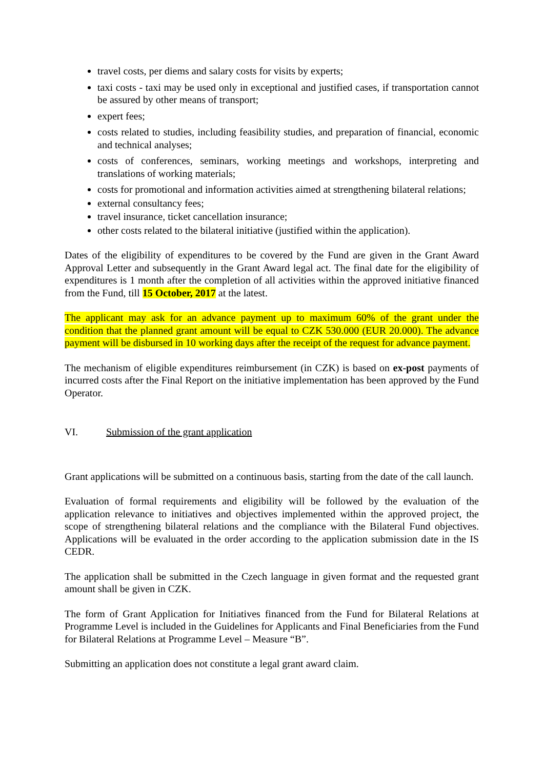travel costs, per diems and salary costs for visits by experts;
taxi costs - taxi may be used only in exceptional and justified cases, if transportation cannot be assured by other means of transport;
expert fees;
costs related to studies, including feasibility studies, and preparation of financial, economic and technical analyses;
costs of conferences, seminars, working meetings and workshops, interpreting and translations of working materials;
costs for promotional and information activities aimed at strengthening bilateral relations;
external consultancy fees;
travel insurance, ticket cancellation insurance;
other costs related to the bilateral initiative (justified within the application).
Dates of the eligibility of expenditures to be covered by the Fund are given in the Grant Award Approval Letter and subsequently in the Grant Award legal act. The final date for the eligibility of expenditures is 1 month after the completion of all activities within the approved initiative financed from the Fund, till 15 October, 2017 at the latest.
The applicant may ask for an advance payment up to maximum 60% of the grant under the condition that the planned grant amount will be equal to CZK 530.000 (EUR 20.000). The advance payment will be disbursed in 10 working days after the receipt of the request for advance payment.
The mechanism of eligible expenditures reimbursement (in CZK) is based on ex-post payments of incurred costs after the Final Report on the initiative implementation has been approved by the Fund Operator.
VI. Submission of the grant application
Grant applications will be submitted on a continuous basis, starting from the date of the call launch.
Evaluation of formal requirements and eligibility will be followed by the evaluation of the application relevance to initiatives and objectives implemented within the approved project, the scope of strengthening bilateral relations and the compliance with the Bilateral Fund objectives. Applications will be evaluated in the order according to the application submission date in the IS CEDR.
The application shall be submitted in the Czech language in given format and the requested grant amount shall be given in CZK.
The form of Grant Application for Initiatives financed from the Fund for Bilateral Relations at Programme Level is included in the Guidelines for Applicants and Final Beneficiaries from the Fund for Bilateral Relations at Programme Level – Measure “B”.
Submitting an application does not constitute a legal grant award claim.